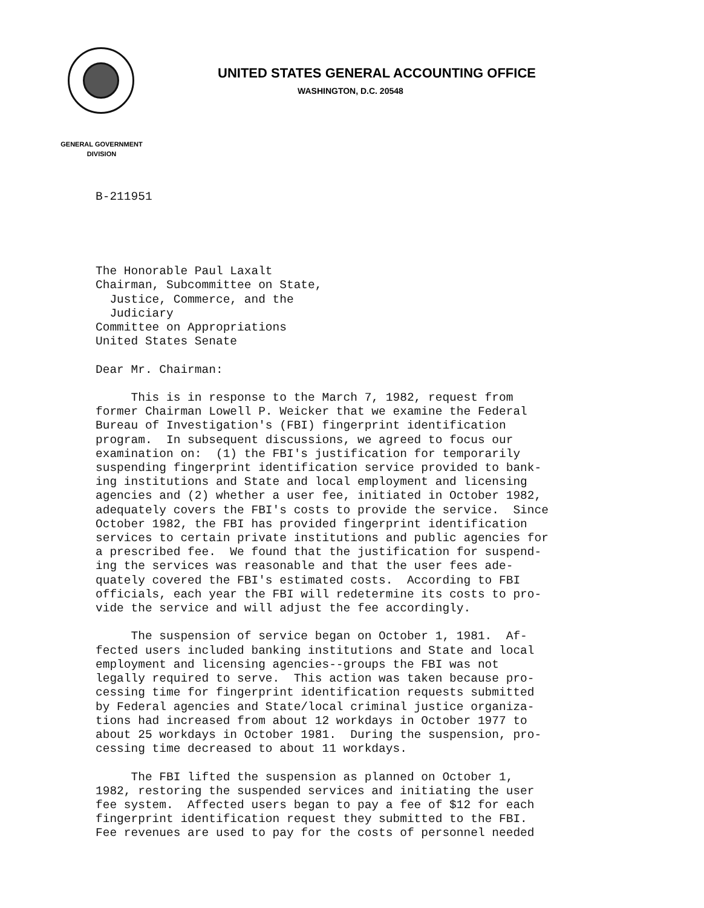UNITED STATES GENERAL ACCOUNTING OFFICE
WASHINGTON, D.C. 20548
GENERAL GOVERNMENT
DIVISION
B-211951
The Honorable Paul Laxalt Chairman, Subcommittee on State, Justice, Commerce, and the Judiciary Committee on Appropriations United States Senate Dear Mr. Chairman: This is in response to the March 7, 1982, request from former Chairman Lowell P. Weicker that we examine the Federal Bureau of Investigation's (FBI) fingerprint identification program. In subsequent discussions, we agreed to focus our examination on: (1) the FBI's justification for temporarily suspending fingerprint identification service provided to bank- ing institutions and State and local employment and licensing agencies and (2) whether a user fee, initiated in October 1982, adequately covers the FBI's costs to provide the service. Since October 1982, the FBI has provided fingerprint identification services to certain private institutions and public agencies for a prescribed fee. We found that the justification for suspend- ing the services was reasonable and that the user fees ade- quately covered the FBI's estimated costs. According to FBI officials, each year the FBI will redetermine its costs to pro- vide the service and will adjust the fee accordingly. The suspension of service began on October 1, 1981. Af- fected users included banking institutions and State and local employment and licensing agencies--groups the FBI was not legally required to serve. This action was taken because pro- cessing time for fingerprint identification requests submitted by Federal agencies and State/local criminal justice organiza- tions had increased from about 12 workdays in October 1977 to about 25 workdays in October 1981. During the suspension, pro- cessing time decreased to about 11 workdays. The FBI lifted the suspension as planned on October 1, 1982, restoring the suspended services and initiating the user fee system. Affected users began to pay a fee of $12 for each fingerprint identification request they submitted to the FBI. Fee revenues are used to pay for the costs of personnel needed